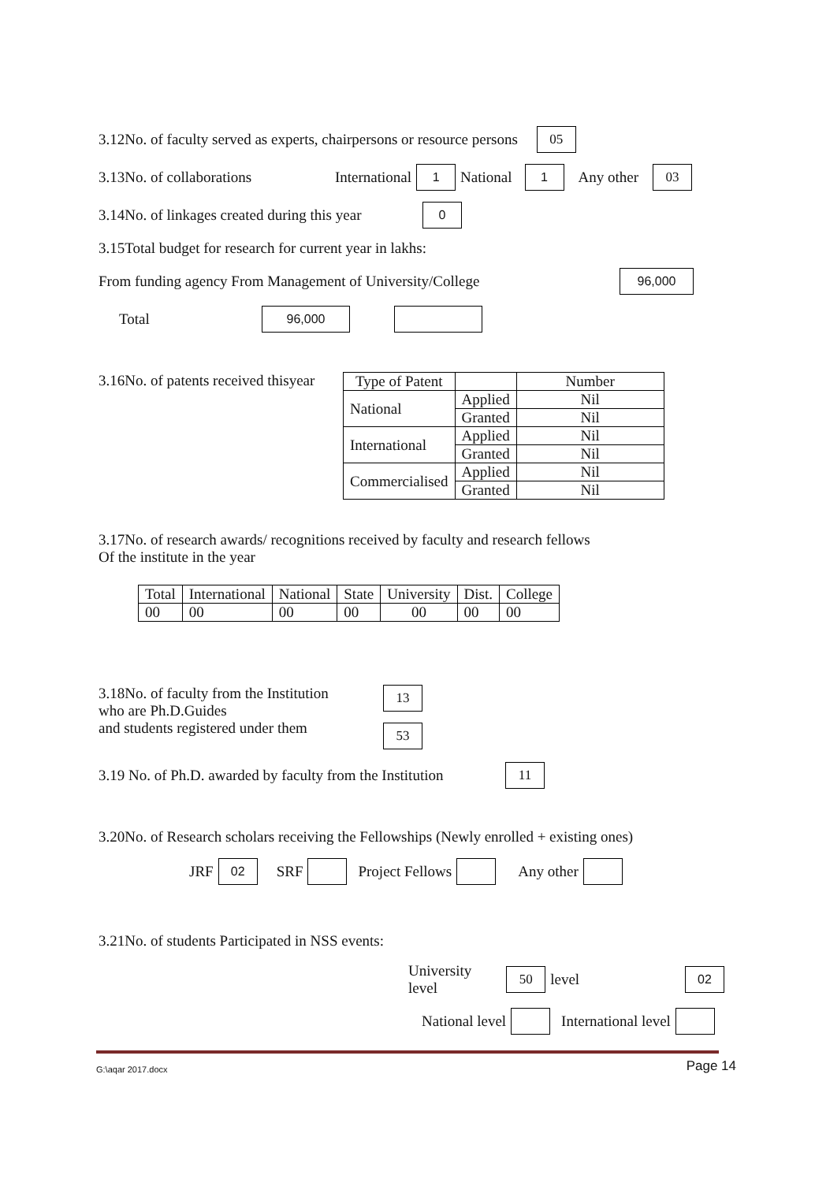3.12No. of faculty served as experts, chairpersons or resource persons 05
3.13No. of collaborations International 1 National 1 Any other 03
3.14No. of linkages created during this year 0
3.15Total budget for research for current year in lakhs:
From funding agency From Management of University/College 96,000
Total 96,000
3.16No. of patents received thisyear
| Type of Patent | | Number |
| --- | --- | --- |
| National | Applied | Nil |
| | Granted | Nil |
| International | Applied | Nil |
| | Granted | Nil |
| Commercialised | Applied | Nil |
| | Granted | Nil |
3.17No. of research awards/ recognitions received by faculty and research fellows
Of the institute in the year
| Total | International | National | State | University | Dist. | College |
| --- | --- | --- | --- | --- | --- | --- |
| 00 | 00 | 00 | 00 | 00 | 00 | 00 |
3.18No. of faculty from the Institution
who are Ph.D.Guides
and students registered under them
13
53
3.19 No. of Ph.D. awarded by faculty from the Institution 11
3.20No. of Research scholars receiving the Fellowships (Newly enrolled + existing ones)
JRF 02 SRF Project Fellows Any other
3.21No. of students Participated in NSS events:
University level 50 level 02
National level International level
G:\aqar 2017.docx Page 14